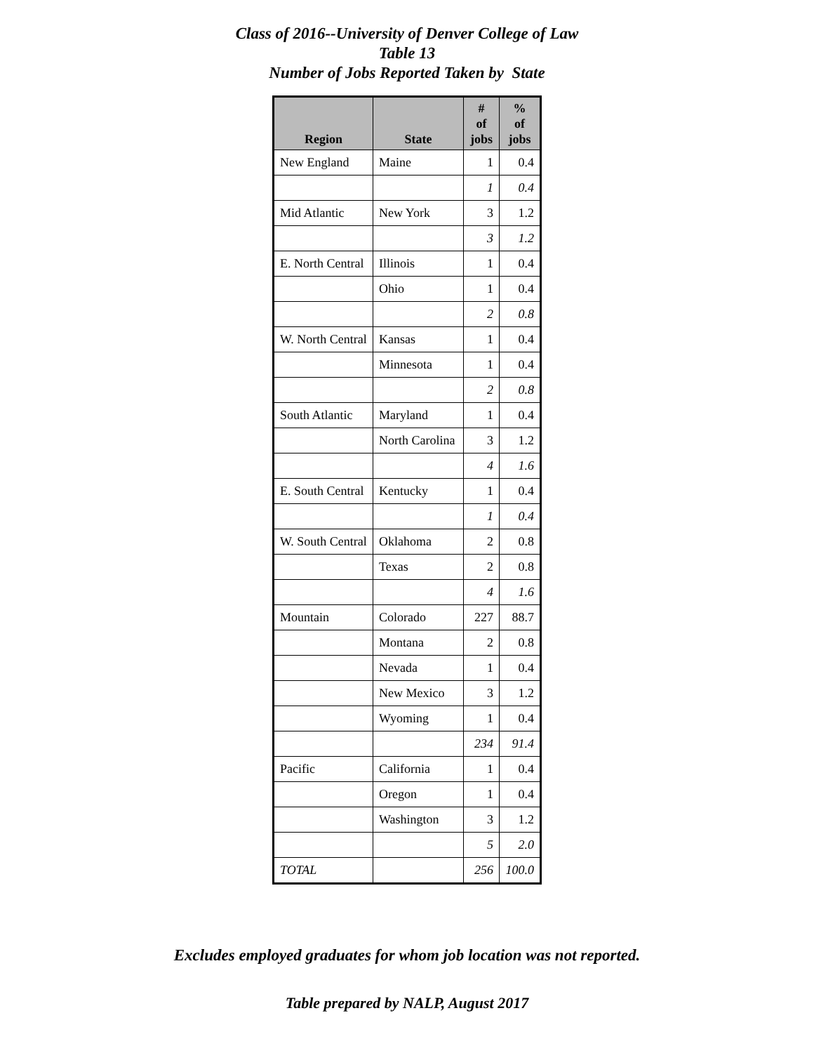Class of 2016--University of Denver College of Law
Table 13
Number of Jobs Reported Taken by State
| Region | State | # of jobs | % of jobs |
| --- | --- | --- | --- |
| New England | Maine | 1 | 0.4 |
| | | 1 | 0.4 |
| Mid Atlantic | New York | 3 | 1.2 |
| | | 3 | 1.2 |
| E. North Central | Illinois | 1 | 0.4 |
| | Ohio | 1 | 0.4 |
| | | 2 | 0.8 |
| W. North Central | Kansas | 1 | 0.4 |
| | Minnesota | 1 | 0.4 |
| | | 2 | 0.8 |
| South Atlantic | Maryland | 1 | 0.4 |
| | North Carolina | 3 | 1.2 |
| | | 4 | 1.6 |
| E. South Central | Kentucky | 1 | 0.4 |
| | | 1 | 0.4 |
| W. South Central | Oklahoma | 2 | 0.8 |
| | Texas | 2 | 0.8 |
| | | 4 | 1.6 |
| Mountain | Colorado | 227 | 88.7 |
| | Montana | 2 | 0.8 |
| | Nevada | 1 | 0.4 |
| | New Mexico | 3 | 1.2 |
| | Wyoming | 1 | 0.4 |
| | | 234 | 91.4 |
| Pacific | California | 1 | 0.4 |
| | Oregon | 1 | 0.4 |
| | Washington | 3 | 1.2 |
| | | 5 | 2.0 |
| TOTAL | | 256 | 100.0 |
Excludes employed graduates for whom job location was not reported.
Table prepared by NALP, August 2017